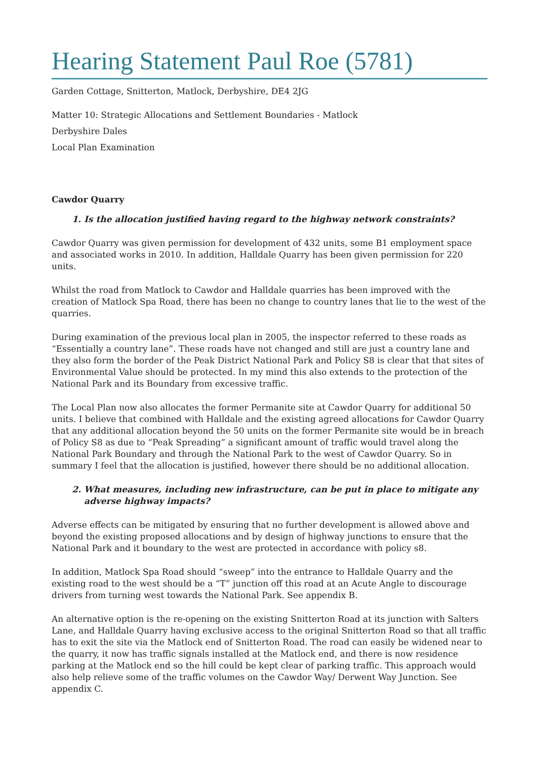Hearing Statement Paul Roe (5781)
Garden Cottage, Snitterton, Matlock, Derbyshire, DE4 2JG
Matter 10: Strategic Allocations and Settlement Boundaries - Matlock
Derbyshire Dales
Local Plan Examination
Cawdor Quarry
1. Is the allocation justified having regard to the highway network constraints?
Cawdor Quarry was given permission for development of 432 units, some B1 employment space and associated works in 2010. In addition, Halldale Quarry has been given permission for 220 units.
Whilst the road from Matlock to Cawdor and Halldale quarries has been improved with the creation of Matlock Spa Road, there has been no change to country lanes that lie to the west of the quarries.
During examination of the previous local plan in 2005, the inspector referred to these roads as “Essentially a country lane”. These roads have not changed and still are just a country lane and they also form the border of the Peak District National Park and Policy S8 is clear that that sites of Environmental Value should be protected. In my mind this also extends to the protection of the National Park and its Boundary from excessive traffic.
The Local Plan now also allocates the former Permanite site at Cawdor Quarry for additional 50 units. I believe that combined with Halldale and the existing agreed allocations for Cawdor Quarry that any additional allocation beyond the 50 units on the former Permanite site would be in breach of Policy S8 as due to “Peak Spreading” a significant amount of traffic would travel along the National Park Boundary and through the National Park to the west of Cawdor Quarry. So in summary I feel that the allocation is justified, however there should be no additional allocation.
2. What measures, including new infrastructure, can be put in place to mitigate any adverse highway impacts?
Adverse effects can be mitigated by ensuring that no further development is allowed above and beyond the existing proposed allocations and by design of highway junctions to ensure that the National Park and it boundary to the west are protected in accordance with policy s8.
In addition, Matlock Spa Road should “sweep” into the entrance to Halldale Quarry and the existing road to the west should be a “T” junction off this road at an Acute Angle to discourage drivers from turning west towards the National Park. See appendix B.
An alternative option is the re-opening on the existing Snitterton Road at its junction with Salters Lane, and Halldale Quarry having exclusive access to the original Snitterton Road so that all traffic has to exit the site via the Matlock end of Snitterton Road. The road can easily be widened near to the quarry, it now has traffic signals installed at the Matlock end, and there is now residence parking at the Matlock end so the hill could be kept clear of parking traffic. This approach would also help relieve some of the traffic volumes on the Cawdor Way/ Derwent Way Junction. See appendix C.